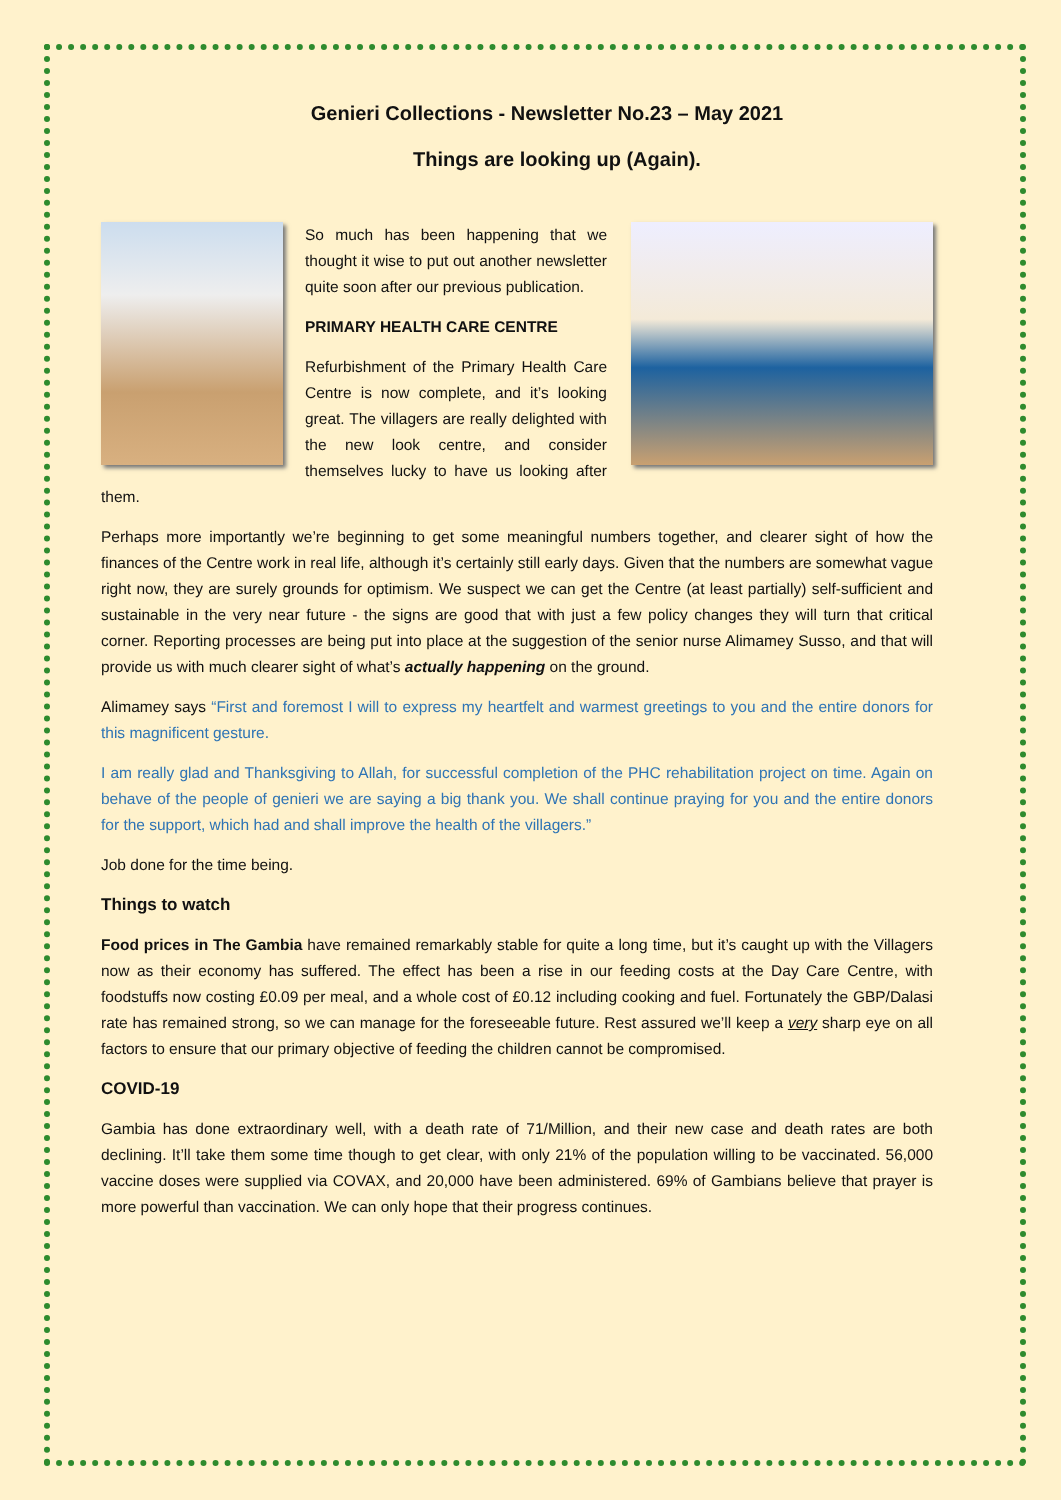Genieri Collections - Newsletter No.23 – May 2021
Things are looking up (Again).
So much has been happening that we thought it wise to put out another newsletter quite soon after our previous publication.
PRIMARY HEALTH CARE CENTRE
Refurbishment of the Primary Health Care Centre is now complete, and it’s looking great. The villagers are really delighted with the new look centre, and consider themselves lucky to have us looking after them.
Perhaps more importantly we’re beginning to get some meaningful numbers together, and clearer sight of how the finances of the Centre work in real life, although it’s certainly still early days. Given that the numbers are somewhat vague right now, they are surely grounds for optimism. We suspect we can get the Centre (at least partially) self-sufficient and sustainable in the very near future - the signs are good that with just a few policy changes they will turn that critical corner. Reporting processes are being put into place at the suggestion of the senior nurse Alimamey Susso, and that will provide us with much clearer sight of what’s actually happening on the ground.
Alimamey says “First and foremost I will to express my heartfelt and warmest greetings to you and the entire donors for this magnificent gesture.
I am really glad and Thanksgiving to Allah, for successful completion of the PHC rehabilitation project on time. Again on behave of the people of genieri we are saying a big thank you. We shall continue praying for you and the entire donors for the support, which had and shall improve the health of the villagers.”
Job done for the time being.
Things to watch
Food prices in The Gambia have remained remarkably stable for quite a long time, but it’s caught up with the Villagers now as their economy has suffered. The effect has been a rise in our feeding costs at the Day Care Centre, with foodstuffs now costing £0.09 per meal, and a whole cost of £0.12 including cooking and fuel. Fortunately the GBP/Dalasi rate has remained strong, so we can manage for the foreseeable future. Rest assured we’ll keep a very sharp eye on all factors to ensure that our primary objective of feeding the children cannot be compromised.
COVID-19
Gambia has done extraordinary well, with a death rate of 71/Million, and their new case and death rates are both declining. It’ll take them some time though to get clear, with only 21% of the population willing to be vaccinated. 56,000 vaccine doses were supplied via COVAX, and 20,000 have been administered. 69% of Gambians believe that prayer is more powerful than vaccination. We can only hope that their progress continues.